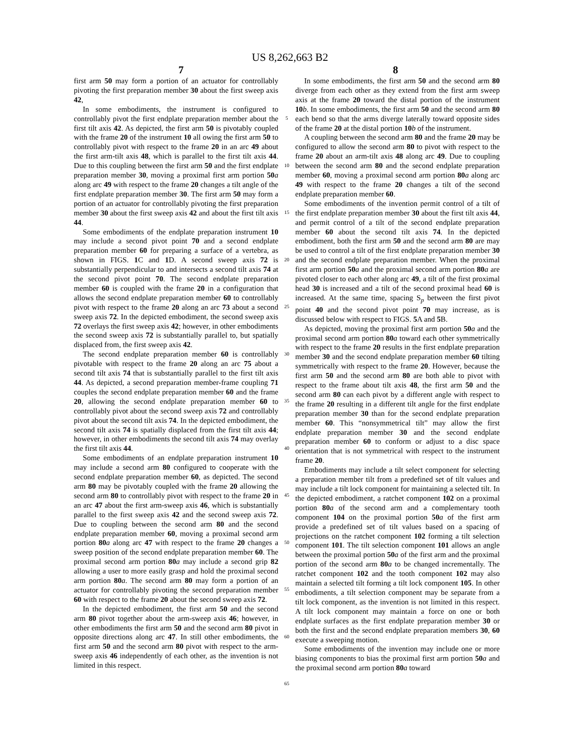US 8,262,663 B2
7 8
first arm 50 may form a portion of an actuator for controllably pivoting the first preparation member 30 about the first sweep axis 42,
In some embodiments, the instrument is configured to controllably pivot the first endplate preparation member about the first tilt axis 42. As depicted, the first arm 50 is pivotably coupled with the frame 20 of the instrument 10 all owing the first arm 50 to controllably pivot with respect to the frame 20 in an arc 49 about the first arm-tilt axis 48, which is parallel to the first tilt axis 44. Due to this coupling between the first arm 50 and the first endplate preparation member 30, moving a proximal first arm portion 50 a along arc 49 with respect to the frame 20 changes a tilt angle of the first endplate preparation member 30. The first arm 50 may form a portion of an actuator for controllably pivoting the first preparation member 30 about the first sweep axis 42 and about the first tilt axis 44.
Some embodiments of the endplate preparation instrument 10 may include a second pivot point 70 and a second endplate preparation member 60 for preparing a surface of a vertebra, as shown in FIGS. 1 C and 1 D. A second sweep axis 72 is substantially perpendicular to and intersects a second tilt axis 74 at the second pivot point 70. The second endplate preparation member 60 is coupled with the frame 20 in a configuration that allows the second endplate preparation member 60 to controllably pivot with respect to the frame 20 along an arc 73 about a second sweep axis 72. In the depicted embodiment, the second sweep axis 72 overlays the first sweep axis 42; however, in other embodiments the second sweep axis 72 is substantially parallel to, but spatially displaced from, the first sweep axis 42.
The second endplate preparation member 60 is controllably pivotable with respect to the frame 20 along an arc 75 about a second tilt axis 74 that is substantially parallel to the first tilt axis 44. As depicted, a second preparation member-frame coupling 71 couples the second endplate preparation member 60 and the frame 20, allowing the second endplate preparation member 60 to controllably pivot about the second sweep axis 72 and controllably pivot about the second tilt axis 74. In the depicted embodiment, the second tilt axis 74 is spatially displaced from the first tilt axis 44; however, in other embodiments the second tilt axis 74 may overlay the first tilt axis 44.
Some embodiments of an endplate preparation instrument 10 may include a second arm 80 configured to cooperate with the second endplate preparation member 60, as depicted. The second arm 80 may be pivotably coupled with the frame 20 allowing the second arm 80 to controllably pivot with respect to the frame 20 in an arc 47 about the first arm-sweep axis 46, which is substantially parallel to the first sweep axis 42 and the second sweep axis 72. Due to coupling between the second arm 80 and the second endplate preparation member 60, moving a proximal second arm portion 80 a along arc 47 with respect to the frame 20 changes a sweep position of the second endplate preparation member 60. The proximal second arm portion 80 a may include a second grip 82 allowing a user to more easily grasp and hold the proximal second arm portion 80 a. The second arm 80 may form a portion of an actuator for controllably pivoting the second preparation member 60 with respect to the frame 20 about the second sweep axis 72.
In the depicted embodiment, the first arm 50 and the second arm 80 pivot together about the arm-sweep axis 46; however, in other embodiments the first arm 50 and the second arm 80 pivot in opposite directions along arc 47. In still other embodiments, the first arm 50 and the second arm 80 pivot with respect to the arm-sweep axis 46 independently of each other, as the invention is not limited in this respect.
5
10
15
20
25
30
35
40
45
50
55
60
65
In some embodiments, the first arm 50 and the second arm 80 diverge from each other as they extend from the first arm sweep axis at the frame 20 toward the distal portion of the instrument 10 b. In some embodiments, the first arm 50 and the second arm 80 each bend so that the arms diverge laterally toward opposite sides of the frame 20 at the distal portion 10 b of the instrument.
A coupling between the second arm 80 and the frame 20 may be configured to allow the second arm 80 to pivot with respect to the frame 20 about an arm-tilt axis 48 along arc 49. Due to coupling between the second arm 80 and the second endplate preparation member 60, moving a proximal second arm portion 80 a along arc 49 with respect to the frame 20 changes a tilt of the second endplate preparation member 60.
Some embodiments of the invention permit control of a tilt of the first endplate preparation member 30 about the first tilt axis 44, and permit control of a tilt of the second endplate preparation member 60 about the second tilt axis 74. In the depicted embodiment, both the first arm 50 and the second arm 80 are may be used to control a tilt of the first endplate preparation member 30 and the second endplate preparation member. When the proximal first arm portion 50 a and the proximal second arm portion 80 a are pivoted closer to each other along arc 49, a tilt of the first proximal head 30 is increased and a tilt of the second proximal head 60 is increased. At the same time, spacing S<sub>p</sub> between the first pivot point 40 and the second pivot point 70 may increase, as is discussed below with respect to FIGS. 5 A and 5 B.
As depicted, moving the proximal first arm portion 50 a and the proximal second arm portion 80 a toward each other symmetrically with respect to the frame 20 results in the first endplate preparation member 30 and the second endplate preparation member 60 tilting symmetrically with respect to the frame 20. However, because the first arm 50 and the second arm 80 are both able to pivot with respect to the frame about tilt axis 48, the first arm 50 and the second arm 80 can each pivot by a different angle with respect to the frame 20 resulting in a different tilt angle for the first endplate preparation member 30 than for the second endplate preparation member 60. This “nonsymmetrical tilt” may allow the first endplate preparation member 30 and the second endplate preparation member 60 to conform or adjust to a disc space orientation that is not symmetrical with respect to the instrument frame 20.
Embodiments may include a tilt select component for selecting a preparation member tilt from a predefined set of tilt values and may include a tilt lock component for maintaining a selected tilt. In the depicted embodiment, a ratchet component 102 on a proximal portion 80 a of the second arm and a complementary tooth component 104 on the proximal portion 50 a of the first arm provide a predefined set of tilt values based on a spacing of projections on the ratchet component 102 forming a tilt selection component 101. The tilt selection component 101 allows an angle between the proximal portion 50 a of the first arm and the proximal portion of the second arm 80 a to be changed incrementally. The ratchet component 102 and the tooth component 102 may also maintain a selected tilt forming a tilt lock component 105. In other embodiments, a tilt selection component may be separate from a tilt lock component, as the invention is not limited in this respect. A tilt lock component may maintain a force on one or both endplate surfaces as the first endplate preparation member 30 or both the first and the second endplate preparation members 30, 60 execute a sweeping motion.
Some embodiments of the invention may include one or more biasing components to bias the proximal first arm portion 50 a and the proximal second arm portion 80 a toward